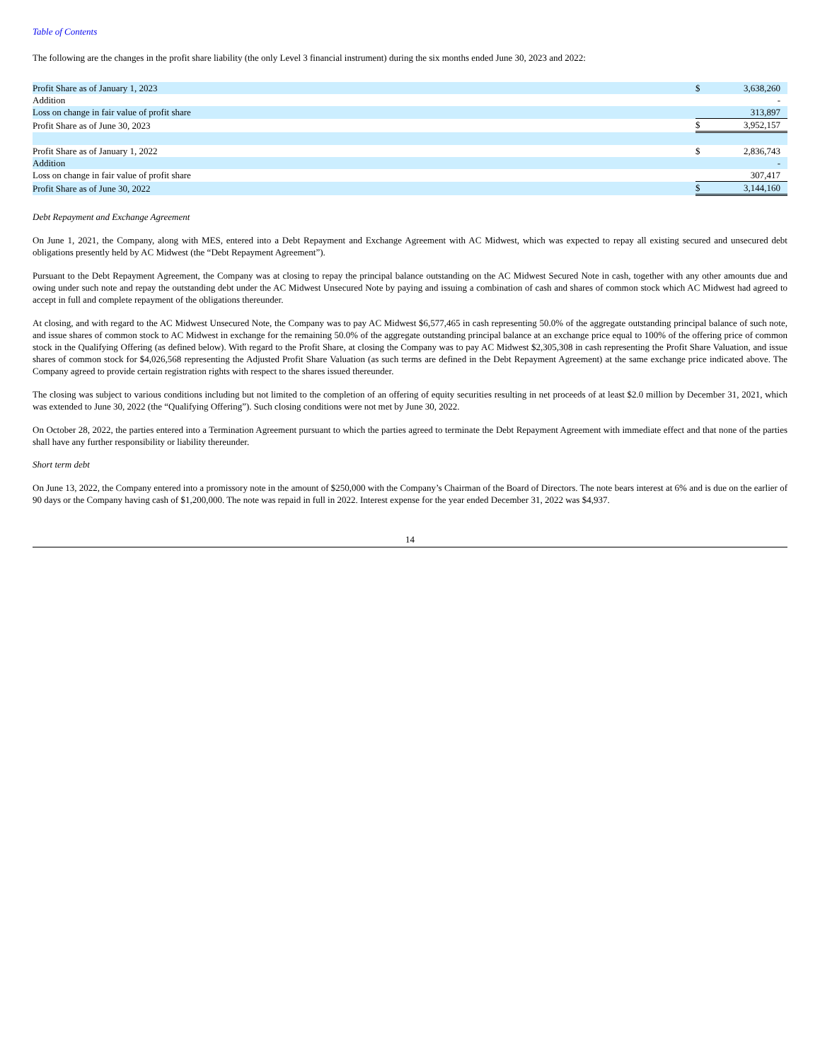Table of Contents
The following are the changes in the profit share liability (the only Level 3 financial instrument) during the six months ended June 30, 2023 and 2022:
| Profit Share as of January 1, 2023 | $ | 3,638,260 |
| Addition | | - |
| Loss on change in fair value of profit share | | 313,897 |
| Profit Share as of June 30, 2023 | $ | 3,952,157 |
| Profit Share as of January 1, 2022 | $ | 2,836,743 |
| Addition | | - |
| Loss on change in fair value of profit share | | 307,417 |
| Profit Share as of June 30, 2022 | $ | 3,144,160 |
Debt Repayment and Exchange Agreement
On June 1, 2021, the Company, along with MES, entered into a Debt Repayment and Exchange Agreement with AC Midwest, which was expected to repay all existing secured and unsecured debt obligations presently held by AC Midwest (the “Debt Repayment Agreement”).
Pursuant to the Debt Repayment Agreement, the Company was at closing to repay the principal balance outstanding on the AC Midwest Secured Note in cash, together with any other amounts due and owing under such note and repay the outstanding debt under the AC Midwest Unsecured Note by paying and issuing a combination of cash and shares of common stock which AC Midwest had agreed to accept in full and complete repayment of the obligations thereunder.
At closing, and with regard to the AC Midwest Unsecured Note, the Company was to pay AC Midwest $6,577,465 in cash representing 50.0% of the aggregate outstanding principal balance of such note, and issue shares of common stock to AC Midwest in exchange for the remaining 50.0% of the aggregate outstanding principal balance at an exchange price equal to 100% of the offering price of common stock in the Qualifying Offering (as defined below). With regard to the Profit Share, at closing the Company was to pay AC Midwest $2,305,308 in cash representing the Profit Share Valuation, and issue shares of common stock for $4,026,568 representing the Adjusted Profit Share Valuation (as such terms are defined in the Debt Repayment Agreement) at the same exchange price indicated above. The Company agreed to provide certain registration rights with respect to the shares issued thereunder.
The closing was subject to various conditions including but not limited to the completion of an offering of equity securities resulting in net proceeds of at least $2.0 million by December 31, 2021, which was extended to June 30, 2022 (the “Qualifying Offering”). Such closing conditions were not met by June 30, 2022.
On October 28, 2022, the parties entered into a Termination Agreement pursuant to which the parties agreed to terminate the Debt Repayment Agreement with immediate effect and that none of the parties shall have any further responsibility or liability thereunder.
Short term debt
On June 13, 2022, the Company entered into a promissory note in the amount of $250,000 with the Company’s Chairman of the Board of Directors. The note bears interest at 6% and is due on the earlier of 90 days or the Company having cash of $1,200,000. The note was repaid in full in 2022. Interest expense for the year ended December 31, 2022 was $4,937.
14